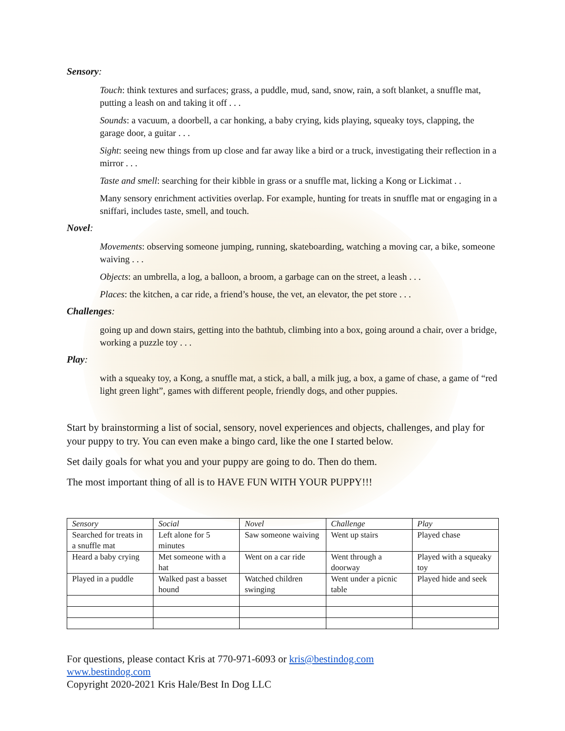Sensory:
Touch: think textures and surfaces; grass, a puddle, mud, sand, snow, rain, a soft blanket, a snuffle mat, putting a leash on and taking it off . . .
Sounds: a vacuum, a doorbell, a car honking, a baby crying, kids playing, squeaky toys, clapping, the garage door, a guitar . . .
Sight: seeing new things from up close and far away like a bird or a truck, investigating their reflection in a mirror . . .
Taste and smell: searching for their kibble in grass or a snuffle mat, licking a Kong or Lickimat . .
Many sensory enrichment activities overlap. For example, hunting for treats in snuffle mat or engaging in a sniffari, includes taste, smell, and touch.
Novel:
Movements: observing someone jumping, running, skateboarding, watching a moving car, a bike, someone waiving . . .
Objects: an umbrella, a log, a balloon, a broom, a garbage can on the street, a leash . . .
Places: the kitchen, a car ride, a friend’s house, the vet, an elevator, the pet store . . .
Challenges:
going up and down stairs, getting into the bathtub, climbing into a box, going around a chair, over a bridge, working a puzzle toy . . .
Play:
with a squeaky toy, a Kong, a snuffle mat, a stick, a ball, a milk jug, a box, a game of chase, a game of “red light green light”, games with different people, friendly dogs, and other puppies.
Start by brainstorming a list of social, sensory, novel experiences and objects, challenges, and play for your puppy to try. You can even make a bingo card, like the one I started below.
Set daily goals for what you and your puppy are going to do. Then do them.
The most important thing of all is to HAVE FUN WITH YOUR PUPPY!!!
| Sensory | Social | Novel | Challenge | Play |
| --- | --- | --- | --- | --- |
| Searched for treats in a snuffle mat | Left alone for 5 minutes | Saw someone waiving | Went up stairs | Played chase |
| Heard a baby crying | Met someone with a hat | Went on a car ride | Went through a doorway | Played with a squeaky toy |
| Played in a puddle | Walked past a basset hound | Watched children swinging | Went under a picnic table | Played hide and seek |
For questions, please contact Kris at 770-971-6093 or kris@bestindog.com
www.bestindog.com
Copyright 2020-2021 Kris Hale/Best In Dog LLC